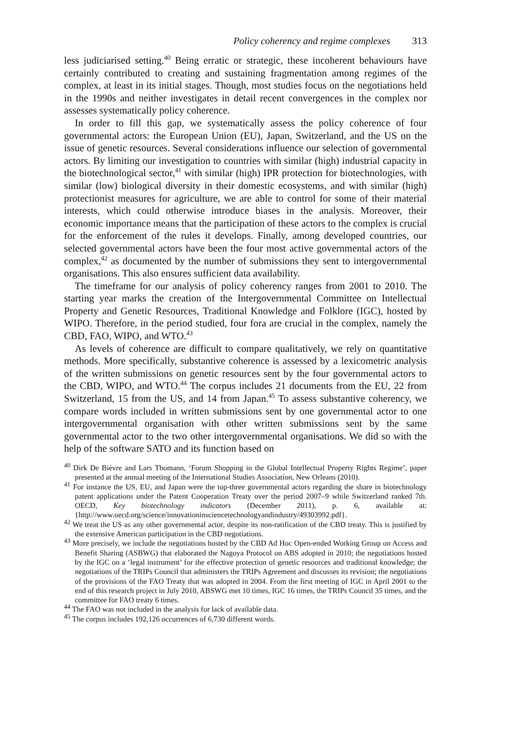Policy coherency and regime complexes 313
less judiciarised setting.<sup>40</sup> Being erratic or strategic, these incoherent behaviours have certainly contributed to creating and sustaining fragmentation among regimes of the complex, at least in its initial stages. Though, most studies focus on the negotiations held in the 1990s and neither investigates in detail recent convergences in the complex nor assesses systematically policy coherence.
In order to fill this gap, we systematically assess the policy coherence of four governmental actors: the European Union (EU), Japan, Switzerland, and the US on the issue of genetic resources. Several considerations influence our selection of governmental actors. By limiting our investigation to countries with similar (high) industrial capacity in the biotechnological sector,<sup>41</sup> with similar (high) IPR protection for biotechnologies, with similar (low) biological diversity in their domestic ecosystems, and with similar (high) protectionist measures for agriculture, we are able to control for some of their material interests, which could otherwise introduce biases in the analysis. Moreover, their economic importance means that the participation of these actors to the complex is crucial for the enforcement of the rules it develops. Finally, among developed countries, our selected governmental actors have been the four most active governmental actors of the complex,<sup>42</sup> as documented by the number of submissions they sent to intergovernmental organisations. This also ensures sufficient data availability.
The timeframe for our analysis of policy coherency ranges from 2001 to 2010. The starting year marks the creation of the Intergovernmental Committee on Intellectual Property and Genetic Resources, Traditional Knowledge and Folklore (IGC), hosted by WIPO. Therefore, in the period studied, four fora are crucial in the complex, namely the CBD, FAO, WIPO, and WTO.<sup>43</sup>
As levels of coherence are difficult to compare qualitatively, we rely on quantitative methods. More specifically, substantive coherence is assessed by a lexicometric analysis of the written submissions on genetic resources sent by the four governmental actors to the CBD, WIPO, and WTO.<sup>44</sup> The corpus includes 21 documents from the EU, 22 from Switzerland, 15 from the US, and 14 from Japan.<sup>45</sup> To assess substantive coherency, we compare words included in written submissions sent by one governmental actor to one intergovernmental organisation with other written submissions sent by the same governmental actor to the two other intergovernmental organisations. We did so with the help of the software SATO and its function based on
<sup>40</sup> Dirk De Bièvre and Lars Thomann, ‘Forum Shopping in the Global Intellectual Property Rights Regime’, paper presented at the annual meeting of the International Studies Association, New Orleans (2010).
<sup>41</sup> For instance the US, EU, and Japan were the top-three governmental actors regarding the share in biotechnology patent applications under the Patent Cooperation Treaty over the period 2007–9 while Switzerland ranked 7th. OECD, Key biotechnology indicators (December 2011), p. 6, available at: {http://www.oecd.org/science/innovationinsciencetechnologyandindustry/49303992.pdf}.
<sup>42</sup> We treat the US as any other governmental actor, despite its non-ratification of the CBD treaty. This is justified by the extensive American participation in the CBD negotiations.
<sup>43</sup> More precisely, we include the negotiations hosted by the CBD Ad Hoc Open-ended Working Group on Access and Benefit Sharing (ASBWG) that elaborated the Nagoya Protocol on ABS adopted in 2010; the negotiations hosted by the IGC on a ‘legal instrument’ for the effective protection of genetic resources and traditional knowledge; the negotiations of the TRIPs Council that administers the TRIPs Agreement and discusses its revision; the negotiations of the provisions of the FAO Treaty that was adopted in 2004. From the first meeting of IGC in April 2001 to the end of this research project in July 2010, ABSWG met 10 times, IGC 16 times, the TRIPs Council 35 times, and the committee for FAO treaty 6 times.
<sup>44</sup> The FAO was not included in the analysis for lack of available data.
<sup>45</sup> The corpus includes 192,126 occurrences of 6,730 different words.